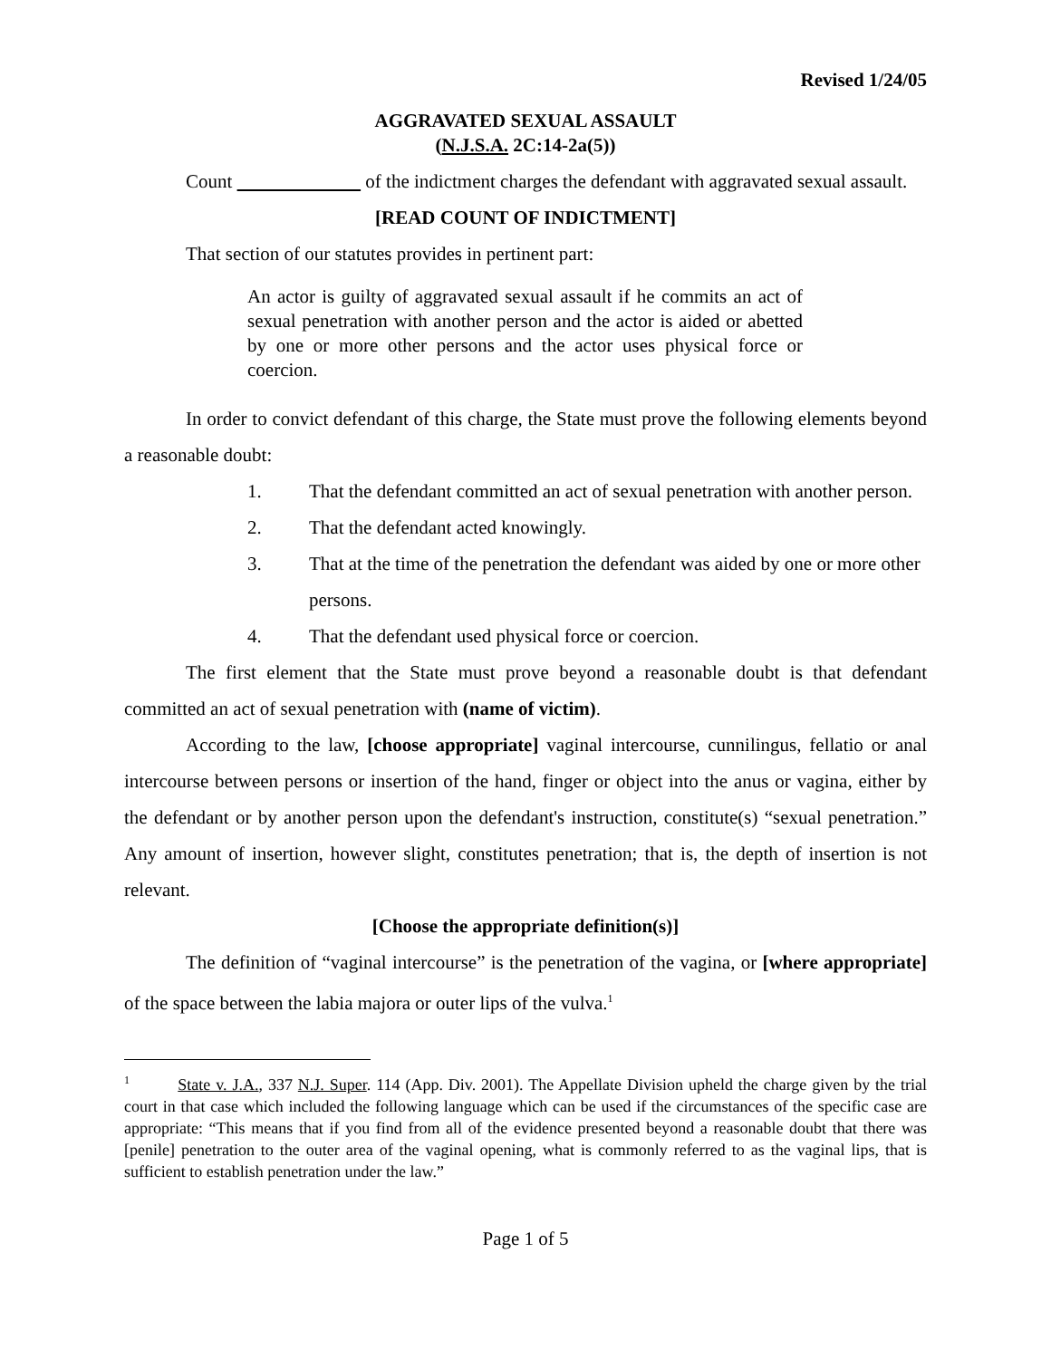Revised 1/24/05
AGGRAVATED SEXUAL ASSAULT
(N.J.S.A. 2C:14-2a(5))
Count of the indictment charges the defendant with aggravated sexual assault.
[READ COUNT OF INDICTMENT]
That section of our statutes provides in pertinent part:
An actor is guilty of aggravated sexual assault if he commits an act of sexual penetration with another person and the actor is aided or abetted by one or more other persons and the actor uses physical force or coercion.
In order to convict defendant of this charge, the State must prove the following elements beyond a reasonable doubt:
1. That the defendant committed an act of sexual penetration with another person.
2. That the defendant acted knowingly.
3. That at the time of the penetration the defendant was aided by one or more other persons.
4. That the defendant used physical force or coercion.
The first element that the State must prove beyond a reasonable doubt is that defendant committed an act of sexual penetration with (name of victim).
According to the law, [choose appropriate] vaginal intercourse, cunnilingus, fellatio or anal intercourse between persons or insertion of the hand, finger or object into the anus or vagina, either by the defendant or by another person upon the defendant's instruction, constitute(s) “sexual penetration.” Any amount of insertion, however slight, constitutes penetration; that is, the depth of insertion is not relevant.
[Choose the appropriate definition(s)]
The definition of “vaginal intercourse” is the penetration of the vagina, or [where appropriate] of the space between the labia majora or outer lips of the vulva.<sup>1</sup>
<sup>1</sup> State v. J.A., 337 N.J. Super. 114 (App. Div. 2001). The Appellate Division upheld the charge given by the trial court in that case which included the following language which can be used if the circumstances of the specific case are appropriate: “This means that if you find from all of the evidence presented beyond a reasonable doubt that there was [penile] penetration to the outer area of the vaginal opening, what is commonly referred to as the vaginal lips, that is sufficient to establish penetration under the law.”
Page 1 of 5